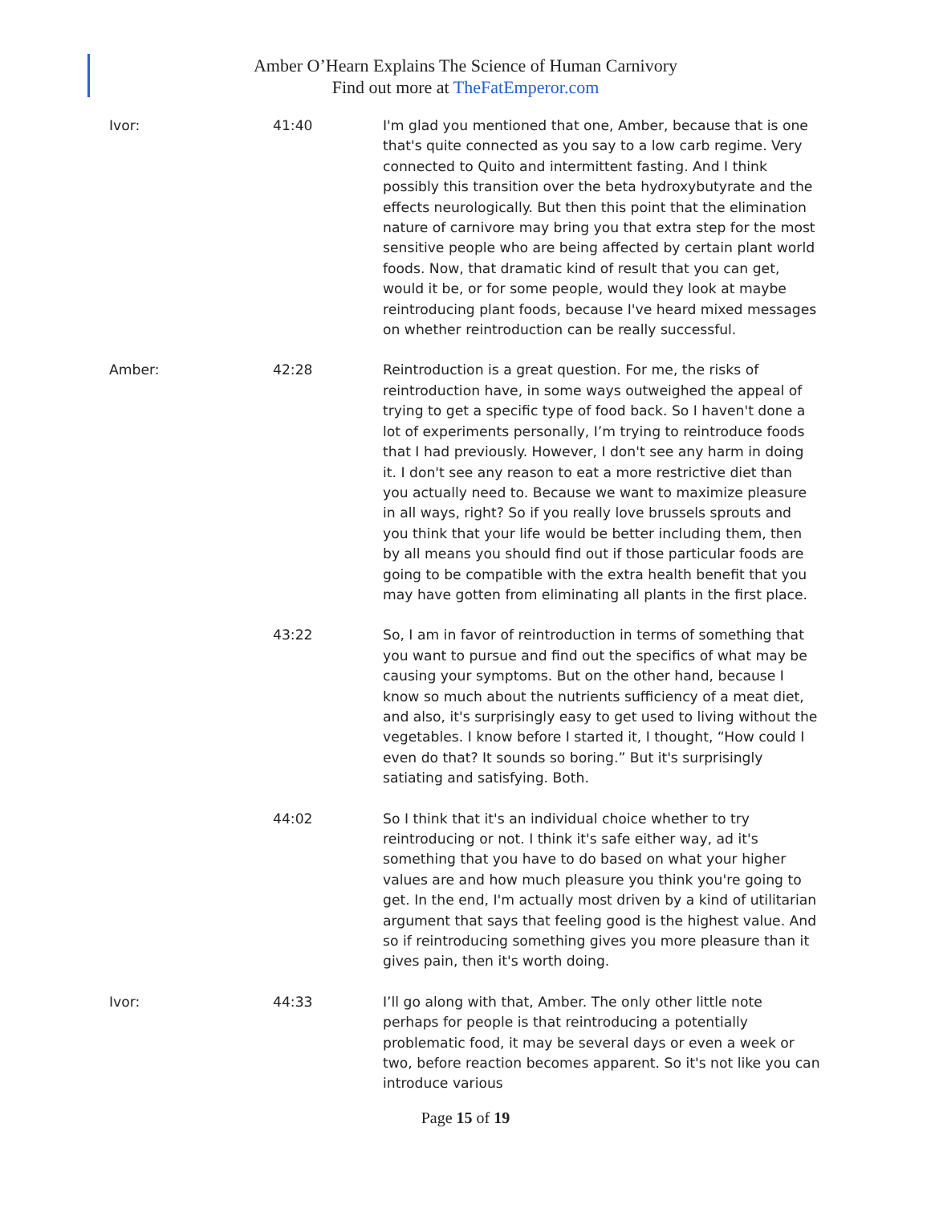Amber O’Hearn Explains The Science of Human Carnivory
Find out more at TheFatEmperor.com
| Ivor: | 41:40 | I'm glad you mentioned that one, Amber, because that is one that's quite connected as you say to a low carb regime. Very connected to Quito and intermittent fasting. And I think possibly this transition over the beta hydroxybutyrate and the effects neurologically. But then this point that the elimination nature of carnivore may bring you that extra step for the most sensitive people who are being affected by certain plant world foods. Now, that dramatic kind of result that you can get, would it be, or for some people, would they look at maybe reintroducing plant foods, because I've heard mixed messages on whether reintroduction can be really successful. |
| Amber: | 42:28 | Reintroduction is a great question. For me, the risks of reintroduction have, in some ways outweighed the appeal of trying to get a specific type of food back. So I haven't done a lot of experiments personally, I’m trying to reintroduce foods that I had previously. However, I don't see any harm in doing it. I don't see any reason to eat a more restrictive diet than you actually need to. Because we want to maximize pleasure in all ways, right? So if you really love brussels sprouts and you think that your life would be better including them, then by all means you should find out if those particular foods are going to be compatible with the extra health benefit that you may have gotten from eliminating all plants in the first place. |
| | 43:22 | So, I am in favor of reintroduction in terms of something that you want to pursue and find out the specifics of what may be causing your symptoms. But on the other hand, because I know so much about the nutrients sufficiency of a meat diet, and also, it's surprisingly easy to get used to living without the vegetables. I know before I started it, I thought, “How could I even do that? It sounds so boring.” But it's surprisingly satiating and satisfying. Both. |
| | 44:02 | So I think that it's an individual choice whether to try reintroducing or not. I think it's safe either way, ad it's something that you have to do based on what your higher values are and how much pleasure you think you're going to get. In the end, I'm actually most driven by a kind of utilitarian argument that says that feeling good is the highest value. And so if reintroducing something gives you more pleasure than it gives pain, then it's worth doing. |
| Ivor: | 44:33 | I’ll go along with that, Amber. The only other little note perhaps for people is that reintroducing a potentially problematic food, it may be several days or even a week or two, before reaction becomes apparent. So it's not like you can introduce various |
Page 15 of 19